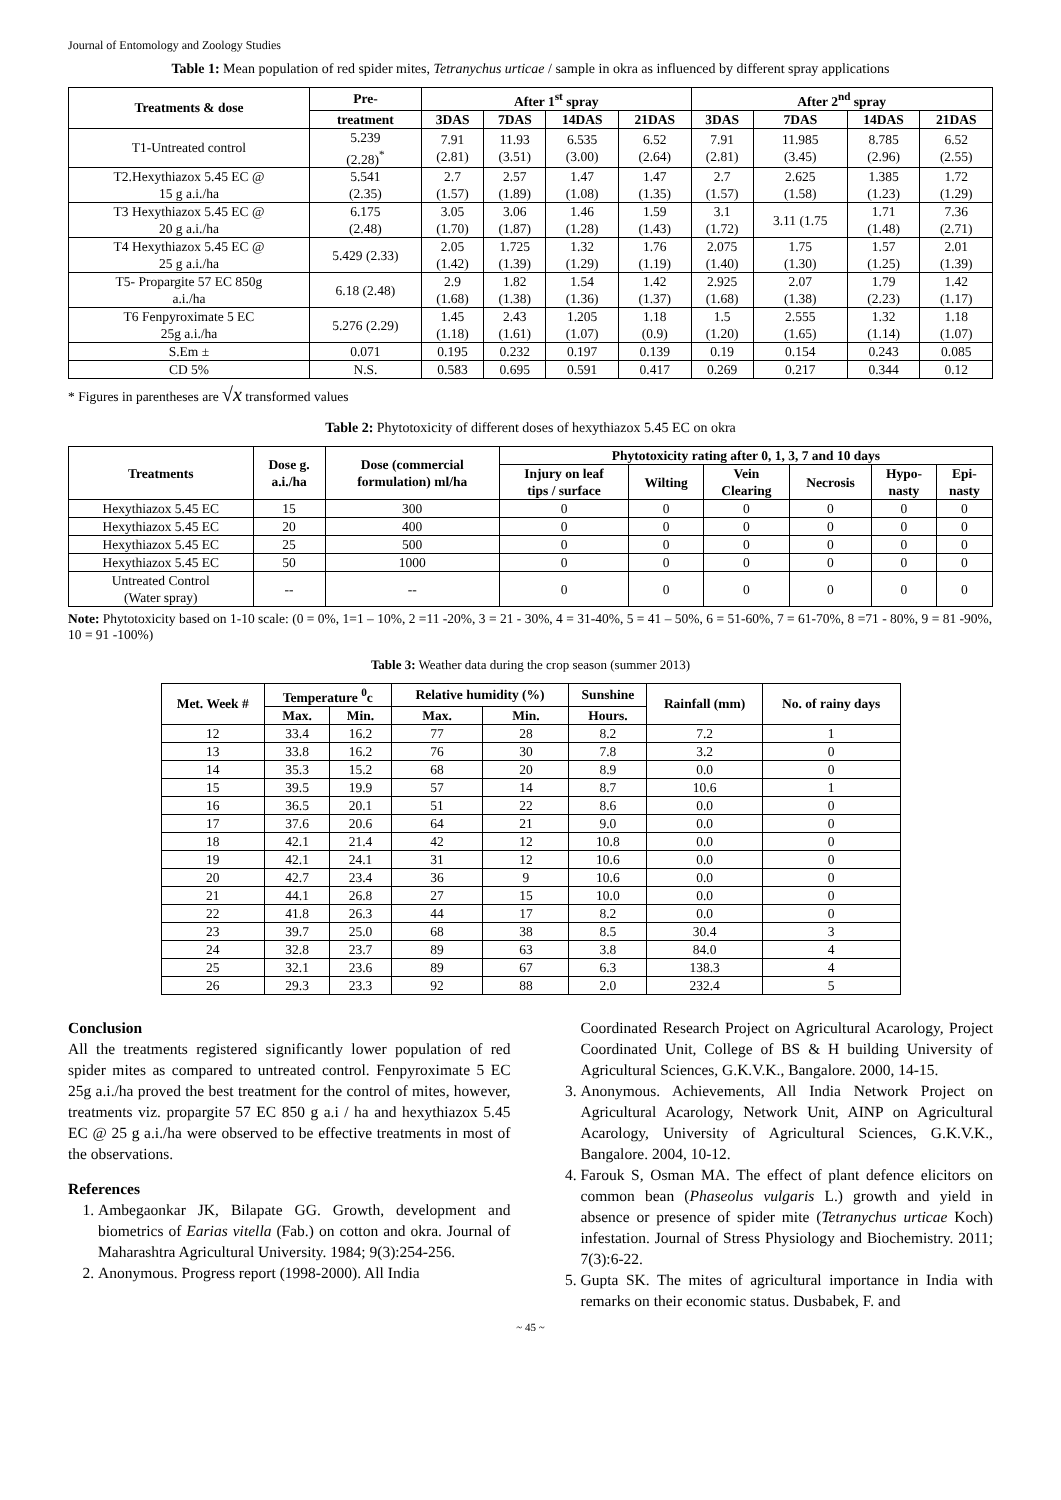Journal of Entomology and Zoology Studies
Table 1: Mean population of red spider mites, Tetranychus urticae / sample in okra as influenced by different spray applications
| Treatments & dose | Pre- | After 1<sup>st</sup> spray | | | | After 2<sup>nd</sup> spray | | | |
| --- | --- | --- | --- | --- | --- | --- | --- | --- | --- |
| | treatment | 3DAS | 7DAS | 14DAS | 21DAS | 3DAS | 7DAS | 14DAS | 21DAS |
| T1-Untreated control | 5.239 (2.28)<sup>*</sup> | 7.91 (2.81) | 11.93 (3.51) | 6.535 (3.00) | 6.52 (2.64) | 7.91 (2.81) | 11.985 (3.45) | 8.785 (2.96) | 6.52 (2.55) |
| T2.Hexythiazox 5.45 EC @ 15 g a.i./ha | 5.541 (2.35) | 2.7 (1.57) | 2.57 (1.89) | 1.47 (1.08) | 1.47 (1.35) | 2.7 (1.57) | 2.625 (1.58) | 1.385 (1.23) | 1.72 (1.29) |
| T3 Hexythiazox 5.45 EC @ 20 g a.i./ha | 6.175 (2.48) | 3.05 (1.70) | 3.06 (1.87) | 1.46 (1.28) | 1.59 (1.43) | 3.1 (1.72) | 3.11 (1.75 | 1.71 (1.48) | 7.36 (2.71) |
| T4 Hexythiazox 5.45 EC @ 25 g a.i./ha | 5.429 (2.33) | 2.05 (1.42) | 1.725 (1.39) | 1.32 (1.29) | 1.76 (1.19) | 2.075 (1.40) | 1.75 (1.30) | 1.57 (1.25) | 2.01 (1.39) |
| T5- Propargite 57 EC 850g a.i./ha | 6.18 (2.48) | 2.9 (1.68) | 1.82 (1.38) | 1.54 (1.36) | 1.42 (1.37) | 2.925 (1.68) | 2.07 (1.38) | 1.79 (2.23) | 1.42 (1.17) |
| T6 Fenpyroximate 5 EC 25g a.i./ha | 5.276 (2.29) | 1.45 (1.18) | 2.43 (1.61) | 1.205 (1.07) | 1.18 (0.9) | 1.5 (1.20) | 2.555 (1.65) | 1.32 (1.14) | 1.18 (1.07) |
| S.Em ± | 0.071 | 0.195 | 0.232 | 0.197 | 0.139 | 0.19 | 0.154 | 0.243 | 0.085 |
| CD 5% | N.S. | 0.583 | 0.695 | 0.591 | 0.417 | 0.269 | 0.217 | 0.344 | 0.12 |
* Figures in parentheses are √x transformed values
Table 2: Phytotoxicity of different doses of hexythiazox 5.45 EC on okra
| Treatments | Dose g. a.i./ha | Dose (commercial formulation) ml/ha | Phytotoxicity rating after 0, 1, 3, 7 and 10 days | | | | | |
| --- | --- | --- | --- | --- | --- | --- | --- | --- |
| | | | Injury on leaf tips / surface | Wilting | Vein Clearing | Necrosis | Hypo- nasty | Epi- nasty |
| Hexythiazox 5.45 EC | 15 | 300 | 0 | 0 | 0 | 0 | 0 | 0 |
| Hexythiazox 5.45 EC | 20 | 400 | 0 | 0 | 0 | 0 | 0 | 0 |
| Hexythiazox 5.45 EC | 25 | 500 | 0 | 0 | 0 | 0 | 0 | 0 |
| Hexythiazox 5.45 EC | 50 | 1000 | 0 | 0 | 0 | 0 | 0 | 0 |
| Untreated Control (Water spray) | -- | -- | 0 | 0 | 0 | 0 | 0 | 0 |
Note: Phytotoxicity based on 1-10 scale: (0 = 0%, 1=1 – 10%, 2 =11 -20%, 3 = 21 - 30%, 4 = 31-40%, 5 = 41 – 50%, 6 = 51-60%, 7 = 61-70%, 8 =71 - 80%, 9 = 81 -90%, 10 = 91 -100%)
Table 3: Weather data during the crop season (summer 2013)
| Met. Week # | Temperature <sup>0</sup>c | | Relative humidity (%) | | Sunshine | Rainfall (mm) | No. of rainy days |
| --- | --- | --- | --- | --- | --- | --- | --- |
| | Max. | Min. | Max. | Min. | Hours. | | |
| 12 | 33.4 | 16.2 | 77 | 28 | 8.2 | 7.2 | 1 |
| 13 | 33.8 | 16.2 | 76 | 30 | 7.8 | 3.2 | 0 |
| 14 | 35.3 | 15.2 | 68 | 20 | 8.9 | 0.0 | 0 |
| 15 | 39.5 | 19.9 | 57 | 14 | 8.7 | 10.6 | 1 |
| 16 | 36.5 | 20.1 | 51 | 22 | 8.6 | 0.0 | 0 |
| 17 | 37.6 | 20.6 | 64 | 21 | 9.0 | 0.0 | 0 |
| 18 | 42.1 | 21.4 | 42 | 12 | 10.8 | 0.0 | 0 |
| 19 | 42.1 | 24.1 | 31 | 12 | 10.6 | 0.0 | 0 |
| 20 | 42.7 | 23.4 | 36 | 9 | 10.6 | 0.0 | 0 |
| 21 | 44.1 | 26.8 | 27 | 15 | 10.0 | 0.0 | 0 |
| 22 | 41.8 | 26.3 | 44 | 17 | 8.2 | 0.0 | 0 |
| 23 | 39.7 | 25.0 | 68 | 38 | 8.5 | 30.4 | 3 |
| 24 | 32.8 | 23.7 | 89 | 63 | 3.8 | 84.0 | 4 |
| 25 | 32.1 | 23.6 | 89 | 67 | 6.3 | 138.3 | 4 |
| 26 | 29.3 | 23.3 | 92 | 88 | 2.0 | 232.4 | 5 |
Conclusion
All the treatments registered significantly lower population of red spider mites as compared to untreated control. Fenpyroximate 5 EC 25g a.i./ha proved the best treatment for the control of mites, however, treatments viz. propargite 57 EC 850 g a.i / ha and hexythiazox 5.45 EC @ 25 g a.i./ha were observed to be effective treatments in most of the observations.
References
1. Ambegaonkar JK, Bilapate GG. Growth, development and biometrics of Earias vitella (Fab.) on cotton and okra. Journal of Maharashtra Agricultural University. 1984; 9(3):254-256.
2. Anonymous. Progress report (1998-2000). All India
Coordinated Research Project on Agricultural Acarology, Project Coordinated Unit, College of BS & H building University of Agricultural Sciences, G.K.V.K., Bangalore. 2000, 14-15.
3. Anonymous. Achievements, All India Network Project on Agricultural Acarology, Network Unit, AINP on Agricultural Acarology, University of Agricultural Sciences, G.K.V.K., Bangalore. 2004, 10-12.
4. Farouk S, Osman MA. The effect of plant defence elicitors on common bean (Phaseolus vulgaris L.) growth and yield in absence or presence of spider mite (Tetranychus urticae Koch) infestation. Journal of Stress Physiology and Biochemistry. 2011; 7(3):6-22.
5. Gupta SK. The mites of agricultural importance in India with remarks on their economic status. Dusbabek, F. and
~ 45 ~